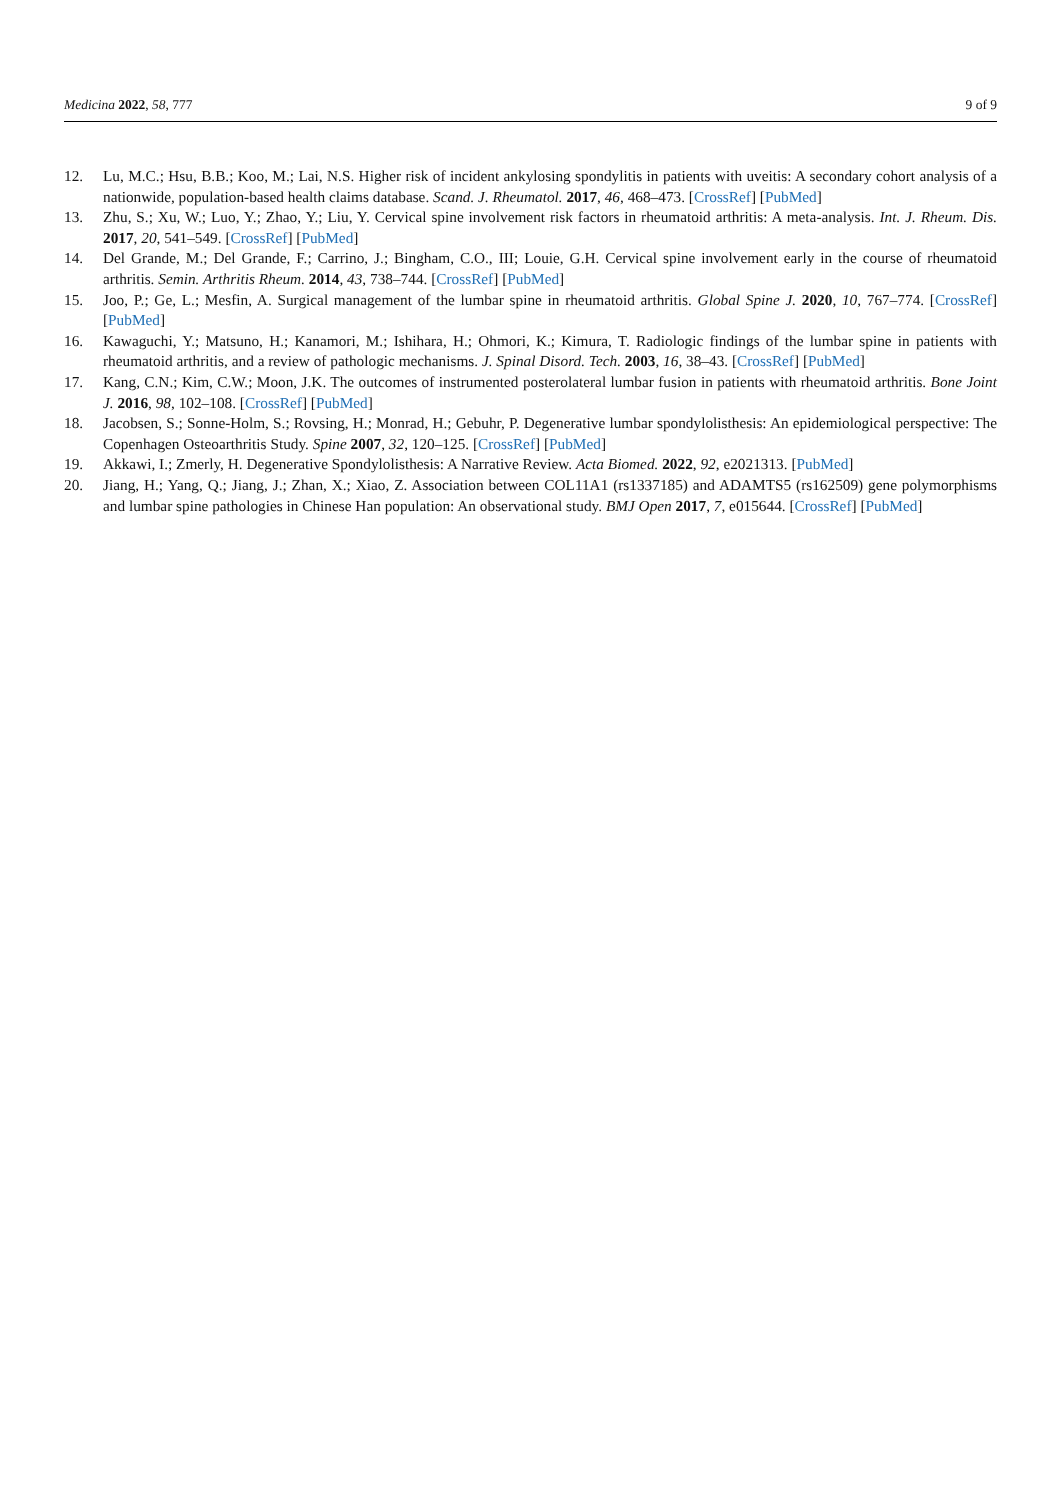Medicina 2022, 58, 777 9 of 9
12. Lu, M.C.; Hsu, B.B.; Koo, M.; Lai, N.S. Higher risk of incident ankylosing spondylitis in patients with uveitis: A secondary cohort analysis of a nationwide, population-based health claims database. Scand. J. Rheumatol. 2017, 46, 468–473. [CrossRef] [PubMed]
13. Zhu, S.; Xu, W.; Luo, Y.; Zhao, Y.; Liu, Y. Cervical spine involvement risk factors in rheumatoid arthritis: A meta-analysis. Int. J. Rheum. Dis. 2017, 20, 541–549. [CrossRef] [PubMed]
14. Del Grande, M.; Del Grande, F.; Carrino, J.; Bingham, C.O., III; Louie, G.H. Cervical spine involvement early in the course of rheumatoid arthritis. Semin. Arthritis Rheum. 2014, 43, 738–744. [CrossRef] [PubMed]
15. Joo, P.; Ge, L.; Mesfin, A. Surgical management of the lumbar spine in rheumatoid arthritis. Global Spine J. 2020, 10, 767–774. [CrossRef] [PubMed]
16. Kawaguchi, Y.; Matsuno, H.; Kanamori, M.; Ishihara, H.; Ohmori, K.; Kimura, T. Radiologic findings of the lumbar spine in patients with rheumatoid arthritis, and a review of pathologic mechanisms. J. Spinal Disord. Tech. 2003, 16, 38–43. [CrossRef] [PubMed]
17. Kang, C.N.; Kim, C.W.; Moon, J.K. The outcomes of instrumented posterolateral lumbar fusion in patients with rheumatoid arthritis. Bone Joint J. 2016, 98, 102–108. [CrossRef] [PubMed]
18. Jacobsen, S.; Sonne-Holm, S.; Rovsing, H.; Monrad, H.; Gebuhr, P. Degenerative lumbar spondylolisthesis: An epidemiological perspective: The Copenhagen Osteoarthritis Study. Spine 2007, 32, 120–125. [CrossRef] [PubMed]
19. Akkawi, I.; Zmerly, H. Degenerative Spondylolisthesis: A Narrative Review. Acta Biomed. 2022, 92, e2021313. [PubMed]
20. Jiang, H.; Yang, Q.; Jiang, J.; Zhan, X.; Xiao, Z. Association between COL11A1 (rs1337185) and ADAMTS5 (rs162509) gene polymorphisms and lumbar spine pathologies in Chinese Han population: An observational study. BMJ Open 2017, 7, e015644. [CrossRef] [PubMed]